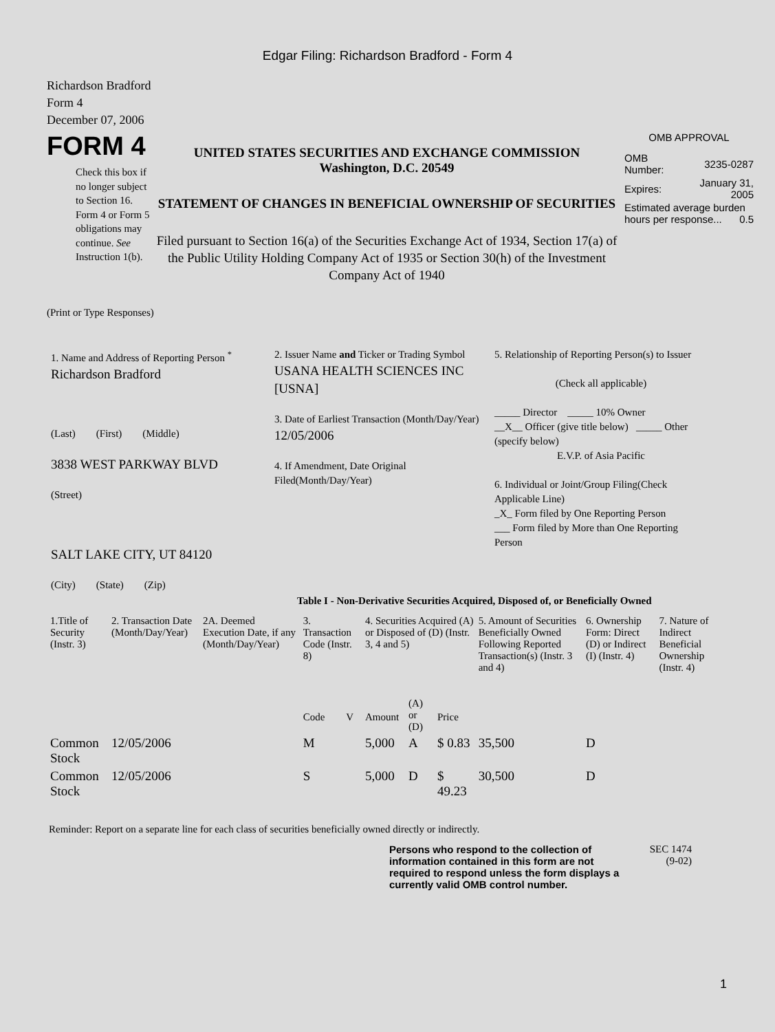Edgar Filing: Richardson Bradford - Form 4
Richardson Bradford
Form 4
December 07, 2006
FORM 4
Check this box if no longer subject to Section 16. Form 4 or Form 5 obligations may continue. See Instruction 1(b).
UNITED STATES SECURITIES AND EXCHANGE COMMISSION
Washington, D.C. 20549
STATEMENT OF CHANGES IN BENEFICIAL OWNERSHIP OF SECURITIES
Filed pursuant to Section 16(a) of the Securities Exchange Act of 1934, Section 17(a) of the Public Utility Holding Company Act of 1935 or Section 30(h) of the Investment Company Act of 1940
OMB APPROVAL
| OMB Number: | 3235-0287 |
| Expires: | January 31, 2005 |
| Estimated average burden hours per response... 0.5 | |
(Print or Type Responses)
1. Name and Address of Reporting Person <sup>*</sup>
Richardson Bradford
(Last) (First) (Middle)
3838 WEST PARKWAY BLVD
(Street)
SALT LAKE CITY, UT 84120
(City) (State) (Zip)
2. Issuer Name and Ticker or Trading Symbol
USANA HEALTH SCIENCES INC [USNA]
3. Date of Earliest Transaction (Month/Day/Year)
12/05/2006
4. If Amendment, Date Original Filed(Month/Day/Year)
5. Relationship of Reporting Person(s) to Issuer
(Check all applicable)
_____ Director _____ 10% Owner
__X__ Officer (give title below) _____ Other (specify below)
E.V.P. of Asia Pacific
6. Individual or Joint/Group Filing(Check Applicable Line)
_X_ Form filed by One Reporting Person
___ Form filed by More than One Reporting Person
Table I - Non-Derivative Securities Acquired, Disposed of, or Beneficially Owned
| 1.Title of Security (Instr. 3) | 2. Transaction Date (Month/Day/Year) | 2A. Deemed Execution Date, if any (Month/Day/Year) | 3. Transaction Code (Instr. 8) | | 4. Securities Acquired (A) or Disposed of (D) (Instr. 3, 4 and 5) | | | 5. Amount of Securities Beneficially Owned Following Reported Transaction(s) (Instr. 3 and 4) | 6. Ownership Form: Direct (D) or Indirect (I) (Instr. 4) | 7. Nature of Indirect Beneficial Ownership (Instr. 4) |
| --- | --- | --- | --- | --- | --- | --- | --- | --- | --- | --- |
| | | | Code | V | Amount | (A) or (D) | Price | | | |
| Common Stock | 12/05/2006 | | M | | 5,000 | A | $ 0.83 | 35,500 | D | |
| Common Stock | 12/05/2006 | | S | | 5,000 | D | $ 49.23 | 30,500 | D | |
Reminder: Report on a separate line for each class of securities beneficially owned directly or indirectly.
Persons who respond to the collection of information contained in this form are not required to respond unless the form displays a currently valid OMB control number.
SEC 1474
(9-02)
1